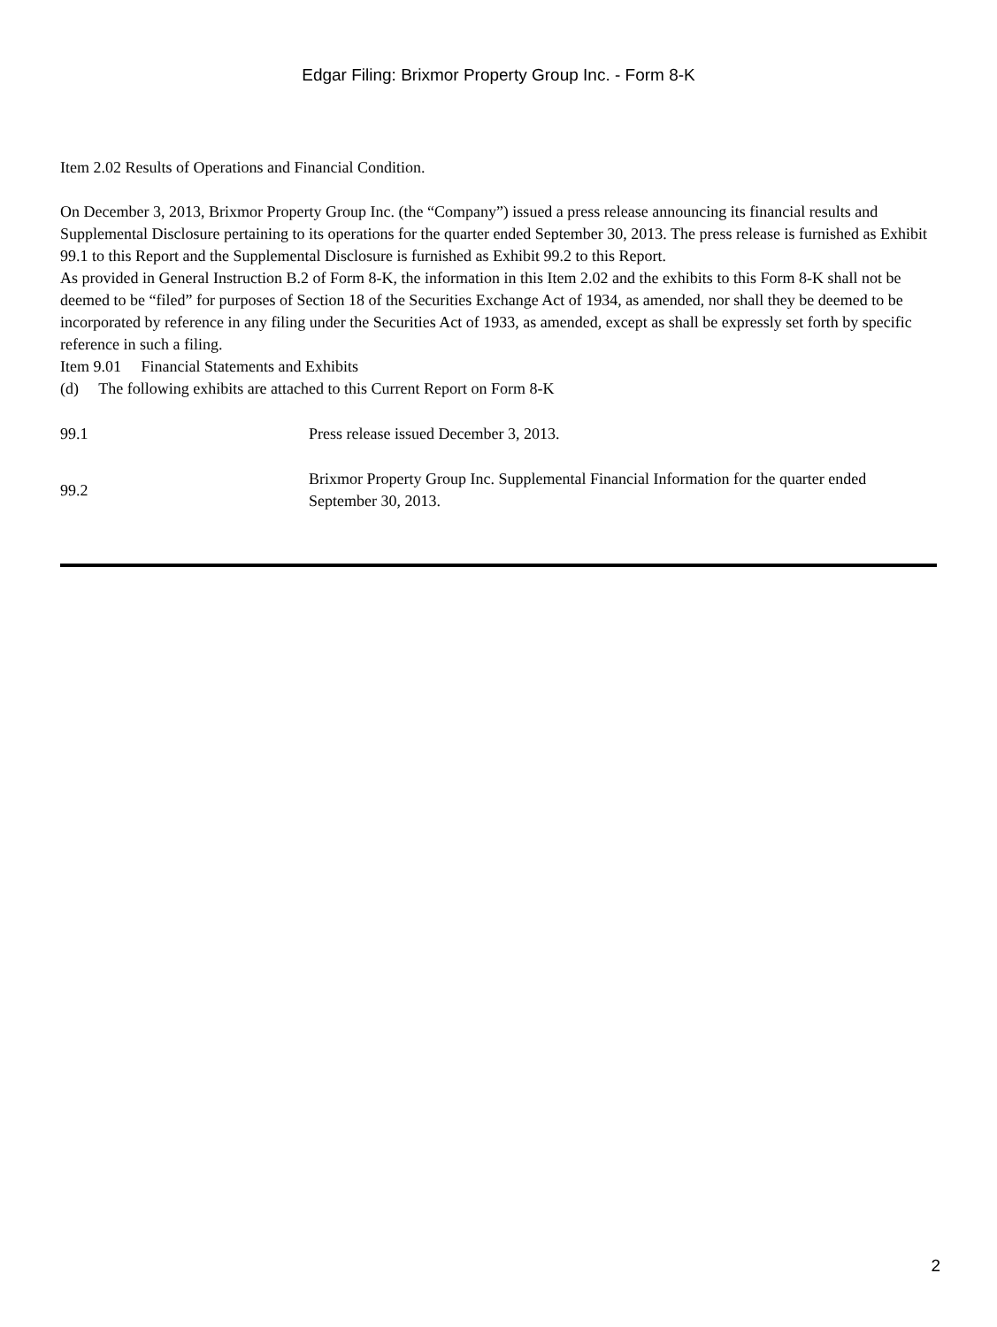Edgar Filing: Brixmor Property Group Inc. - Form 8-K
Item 2.02 Results of Operations and Financial Condition.
On December 3, 2013, Brixmor Property Group Inc. (the “Company”) issued a press release announcing its financial results and Supplemental Disclosure pertaining to its operations for the quarter ended September 30, 2013. The press release is furnished as Exhibit 99.1 to this Report and the Supplemental Disclosure is furnished as Exhibit 99.2 to this Report.
As provided in General Instruction B.2 of Form 8-K, the information in this Item 2.02 and the exhibits to this Form 8-K shall not be deemed to be “filed” for purposes of Section 18 of the Securities Exchange Act of 1934, as amended, nor shall they be deemed to be incorporated by reference in any filing under the Securities Act of 1933, as amended, except as shall be expressly set forth by specific reference in such a filing.
Item 9.01 Financial Statements and Exhibits
(d) The following exhibits are attached to this Current Report on Form 8-K
| 99.1 | Press release issued December 3, 2013. |
| 99.2 | Brixmor Property Group Inc. Supplemental Financial Information for the quarter ended September 30, 2013. |
2